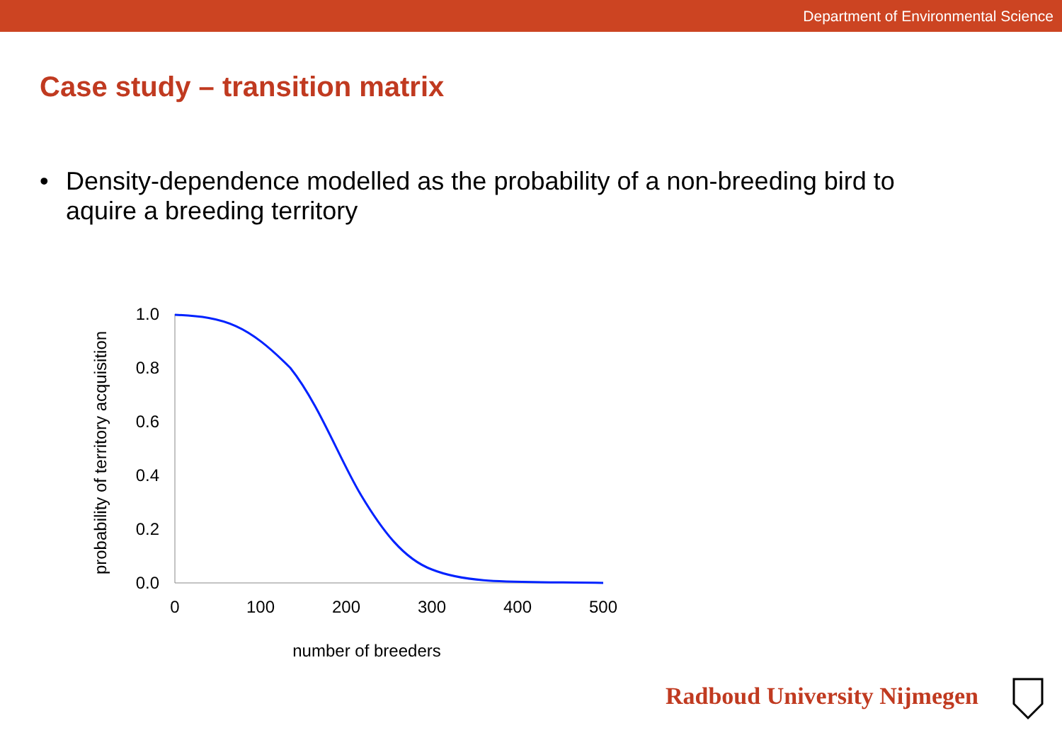Department of Environmental Science
Case study – transition matrix
• Density-dependence modelled as the probability of a non-breeding bird to
aquire a breeding territory
probability of territory acquisition
1.0
0.8
0.6
0.4
0.2
0.0
0
100
200
300
400
500
number of breeders
Radboud University Nijmegen